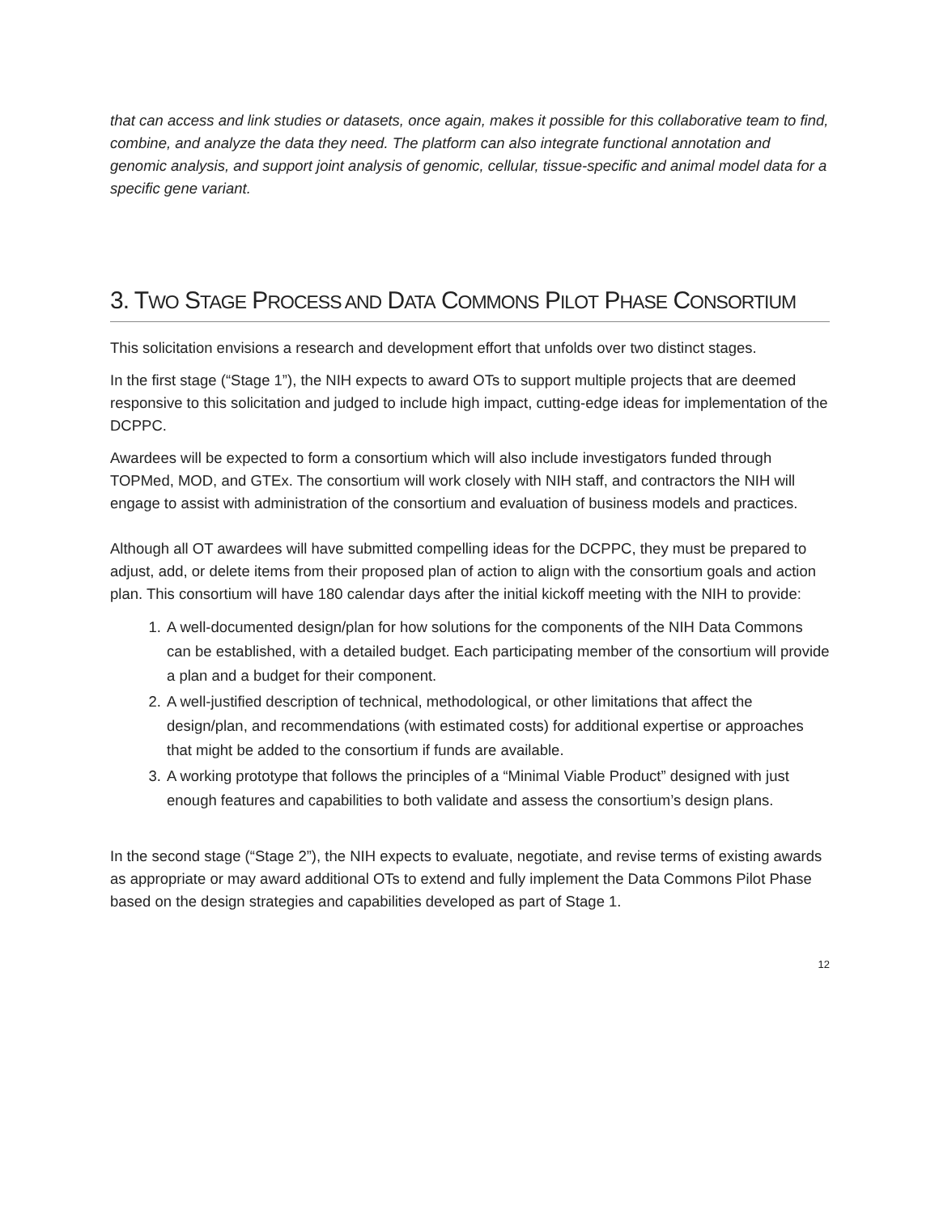that can access and link studies or datasets, once again, makes it possible for this collaborative team to find, combine, and analyze the data they need. The platform can also integrate functional annotation and genomic analysis, and support joint analysis of genomic, cellular, tissue-specific and animal model data for a specific gene variant.
3. TWO STAGE PROCESS AND DATA COMMONS PILOT PHASE CONSORTIUM
This solicitation envisions a research and development effort that unfolds over two distinct stages.
In the first stage (“Stage 1”), the NIH expects to award OTs to support multiple projects that are deemed responsive to this solicitation and judged to include high impact, cutting-edge ideas for implementation of the DCPPC.
Awardees will be expected to form a consortium which will also include investigators funded through TOPMed, MOD, and GTEx. The consortium will work closely with NIH staff, and contractors the NIH will engage to assist with administration of the consortium and evaluation of business models and practices.
Although all OT awardees will have submitted compelling ideas for the DCPPC, they must be prepared to adjust, add, or delete items from their proposed plan of action to align with the consortium goals and action plan. This consortium will have 180 calendar days after the initial kickoff meeting with the NIH to provide:
1. A well-documented design/plan for how solutions for the components of the NIH Data Commons can be established, with a detailed budget. Each participating member of the consortium will provide a plan and a budget for their component.
2. A well-justified description of technical, methodological, or other limitations that affect the design/plan, and recommendations (with estimated costs) for additional expertise or approaches that might be added to the consortium if funds are available.
3. A working prototype that follows the principles of a “Minimal Viable Product” designed with just enough features and capabilities to both validate and assess the consortium’s design plans.
In the second stage (“Stage 2”), the NIH expects to evaluate, negotiate, and revise terms of existing awards as appropriate or may award additional OTs to extend and fully implement the Data Commons Pilot Phase based on the design strategies and capabilities developed as part of Stage 1.
12